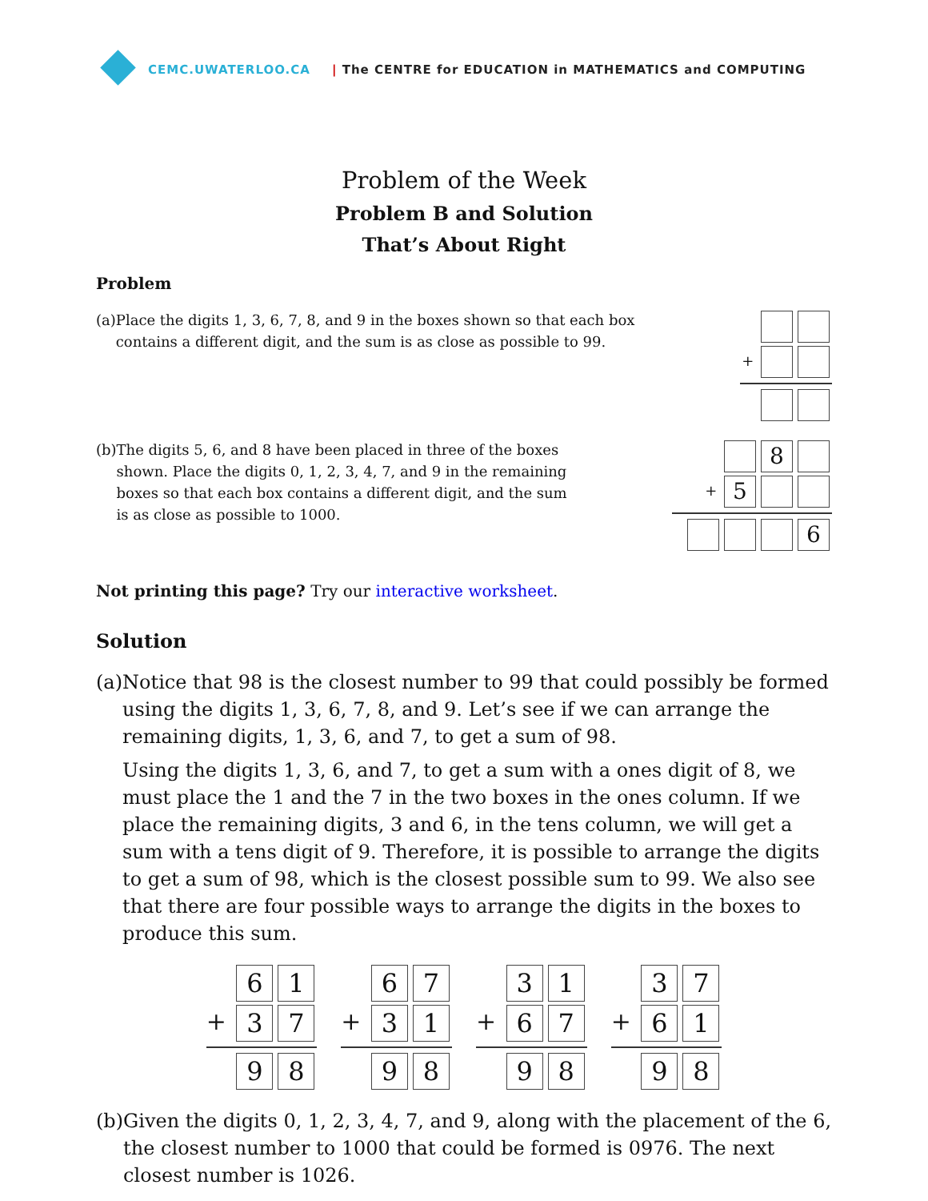CEMC.UWATERLOO.CA | The CENTRE for EDUCATION in MATHEMATICS and COMPUTING
Problem of the Week
Problem B and Solution
That’s About Right
Problem
(a) Place the digits 1, 3, 6, 7, 8, and 9 in the boxes shown so that each box contains a different digit, and the sum is as close as possible to 99.
+
(b) The digits 5, 6, and 8 have been placed in three of the boxes shown. Place the digits 0, 1, 2, 3, 4, 7, and 9 in the remaining boxes so that each box contains a different digit, and the sum is as close as possible to 1000.
8
+ 5
6
Not printing this page? Try our interactive worksheet.
Solution
(a) Notice that 98 is the closest number to 99 that could possibly be formed using the digits 1, 3, 6, 7, 8, and 9. Let’s see if we can arrange the remaining digits, 1, 3, 6, and 7, to get a sum of 98.
Using the digits 1, 3, 6, and 7, to get a sum with a ones digit of 8, we must place the 1 and the 7 in the two boxes in the ones column. If we place the remaining digits, 3 and 6, in the tens column, we will get a sum with a tens digit of 9. Therefore, it is possible to arrange the digits to get a sum of 98, which is the closest possible sum to 99. We also see that there are four possible ways to arrange the digits in the boxes to produce this sum.
6 1
+ 3 7
9 8
6 7
+ 3 1
9 8
3 1
+ 6 7
9 8
3 7
+ 6 1
9 8
(b) Given the digits 0, 1, 2, 3, 4, 7, and 9, along with the placement of the 6, the closest number to 1000 that could be formed is 0976. The next closest number is 1026.